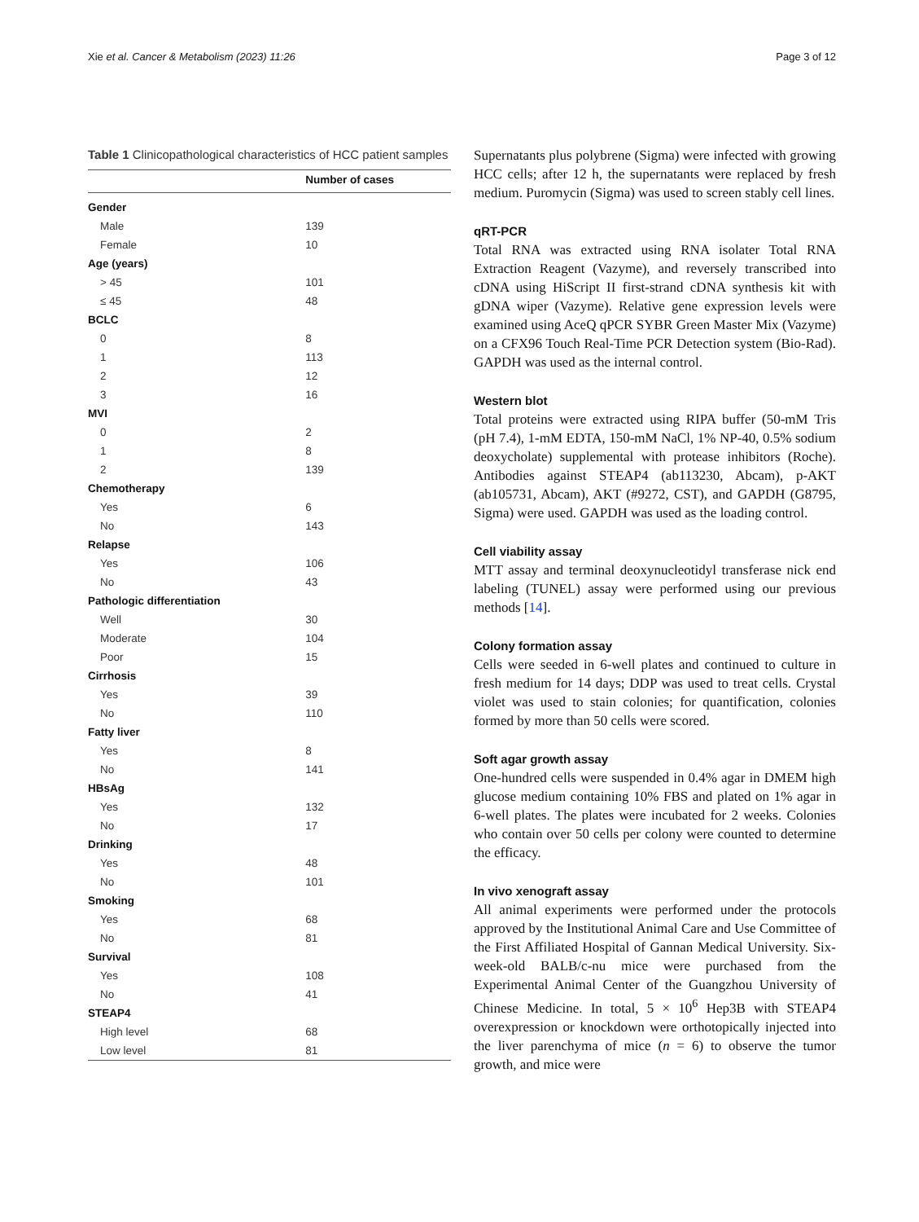Xie et al. Cancer & Metabolism (2023) 11:26 Page 3 of 12
Table 1 Clinicopathological characteristics of HCC patient samples
| | Number of cases |
| --- | --- |
| Gender | |
| Male | 139 |
| Female | 10 |
| Age (years) | |
| > 45 | 101 |
| ≤ 45 | 48 |
| BCLC | |
| 0 | 8 |
| 1 | 113 |
| 2 | 12 |
| 3 | 16 |
| MVI | |
| 0 | 2 |
| 1 | 8 |
| 2 | 139 |
| Chemotherapy | |
| Yes | 6 |
| No | 143 |
| Relapse | |
| Yes | 106 |
| No | 43 |
| Pathologic differentiation | |
| Well | 30 |
| Moderate | 104 |
| Poor | 15 |
| Cirrhosis | |
| Yes | 39 |
| No | 110 |
| Fatty liver | |
| Yes | 8 |
| No | 141 |
| HBsAg | |
| Yes | 132 |
| No | 17 |
| Drinking | |
| Yes | 48 |
| No | 101 |
| Smoking | |
| Yes | 68 |
| No | 81 |
| Survival | |
| Yes | 108 |
| No | 41 |
| STEAP4 | |
| High level | 68 |
| Low level | 81 |
Supernatants plus polybrene (Sigma) were infected with growing HCC cells; after 12 h, the supernatants were replaced by fresh medium. Puromycin (Sigma) was used to screen stably cell lines.
qRT-PCR
Total RNA was extracted using RNA isolater Total RNA Extraction Reagent (Vazyme), and reversely transcribed into cDNA using HiScript II first-strand cDNA synthesis kit with gDNA wiper (Vazyme). Relative gene expression levels were examined using AceQ qPCR SYBR Green Master Mix (Vazyme) on a CFX96 Touch Real-Time PCR Detection system (Bio-Rad). GAPDH was used as the internal control.
Western blot
Total proteins were extracted using RIPA buffer (50-mM Tris (pH 7.4), 1-mM EDTA, 150-mM NaCl, 1% NP-40, 0.5% sodium deoxycholate) supplemental with protease inhibitors (Roche). Antibodies against STEAP4 (ab113230, Abcam), p-AKT (ab105731, Abcam), AKT (#9272, CST), and GAPDH (G8795, Sigma) were used. GAPDH was used as the loading control.
Cell viability assay
MTT assay and terminal deoxynucleotidyl transferase nick end labeling (TUNEL) assay were performed using our previous methods [14].
Colony formation assay
Cells were seeded in 6-well plates and continued to culture in fresh medium for 14 days; DDP was used to treat cells. Crystal violet was used to stain colonies; for quantification, colonies formed by more than 50 cells were scored.
Soft agar growth assay
One-hundred cells were suspended in 0.4% agar in DMEM high glucose medium containing 10% FBS and plated on 1% agar in 6-well plates. The plates were incubated for 2 weeks. Colonies who contain over 50 cells per colony were counted to determine the efficacy.
In vivo xenograft assay
All animal experiments were performed under the protocols approved by the Institutional Animal Care and Use Committee of the First Affiliated Hospital of Gannan Medical University. Six-week-old BALB/c-nu mice were purchased from the Experimental Animal Center of the Guangzhou University of Chinese Medicine. In total, 5 × 10<sup>6</sup> Hep3B with STEAP4 overexpression or knockdown were orthotopically injected into the liver parenchyma of mice (n = 6) to observe the tumor growth, and mice were